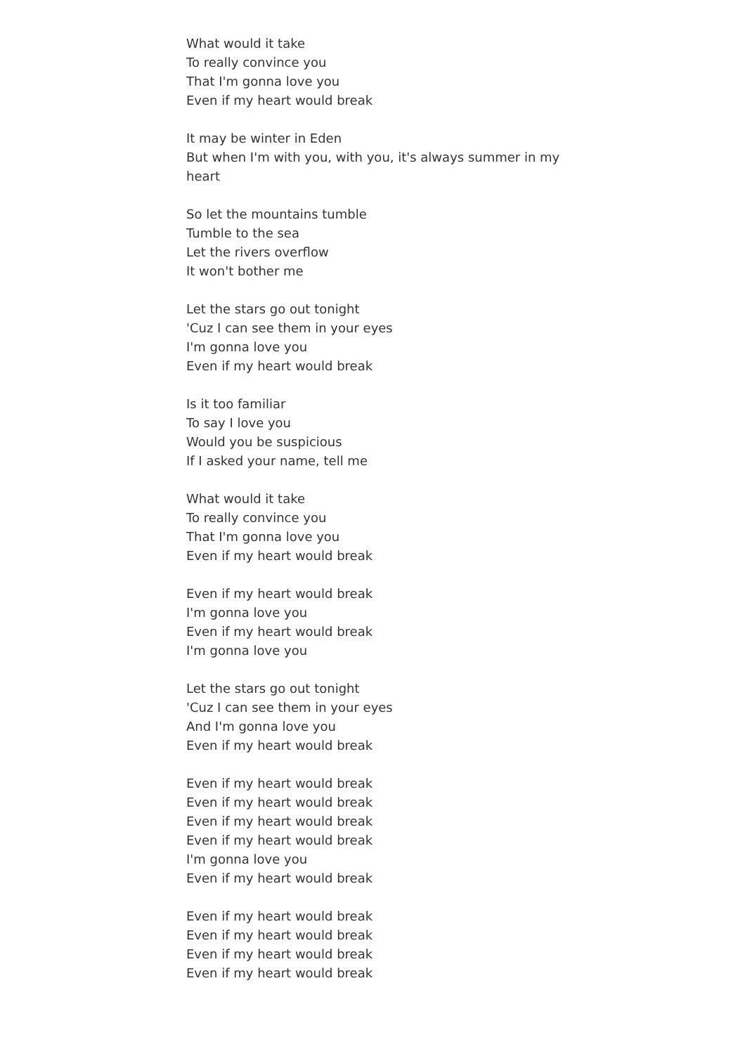What would it take
To really convince you
That I'm gonna love you
Even if my heart would break
It may be winter in Eden
But when I'm with you, with you, it's always summer in my heart
So let the mountains tumble
Tumble to the sea
Let the rivers overflow
It won't bother me
Let the stars go out tonight
'Cuz I can see them in your eyes
I'm gonna love you
Even if my heart would break
Is it too familiar
To say I love you
Would you be suspicious
If I asked your name, tell me
What would it take
To really convince you
That I'm gonna love you
Even if my heart would break
Even if my heart would break
I'm gonna love you
Even if my heart would break
I'm gonna love you
Let the stars go out tonight
'Cuz I can see them in your eyes
And I'm gonna love you
Even if my heart would break
Even if my heart would break
Even if my heart would break
Even if my heart would break
Even if my heart would break
I'm gonna love you
Even if my heart would break
Even if my heart would break
Even if my heart would break
Even if my heart would break
Even if my heart would break